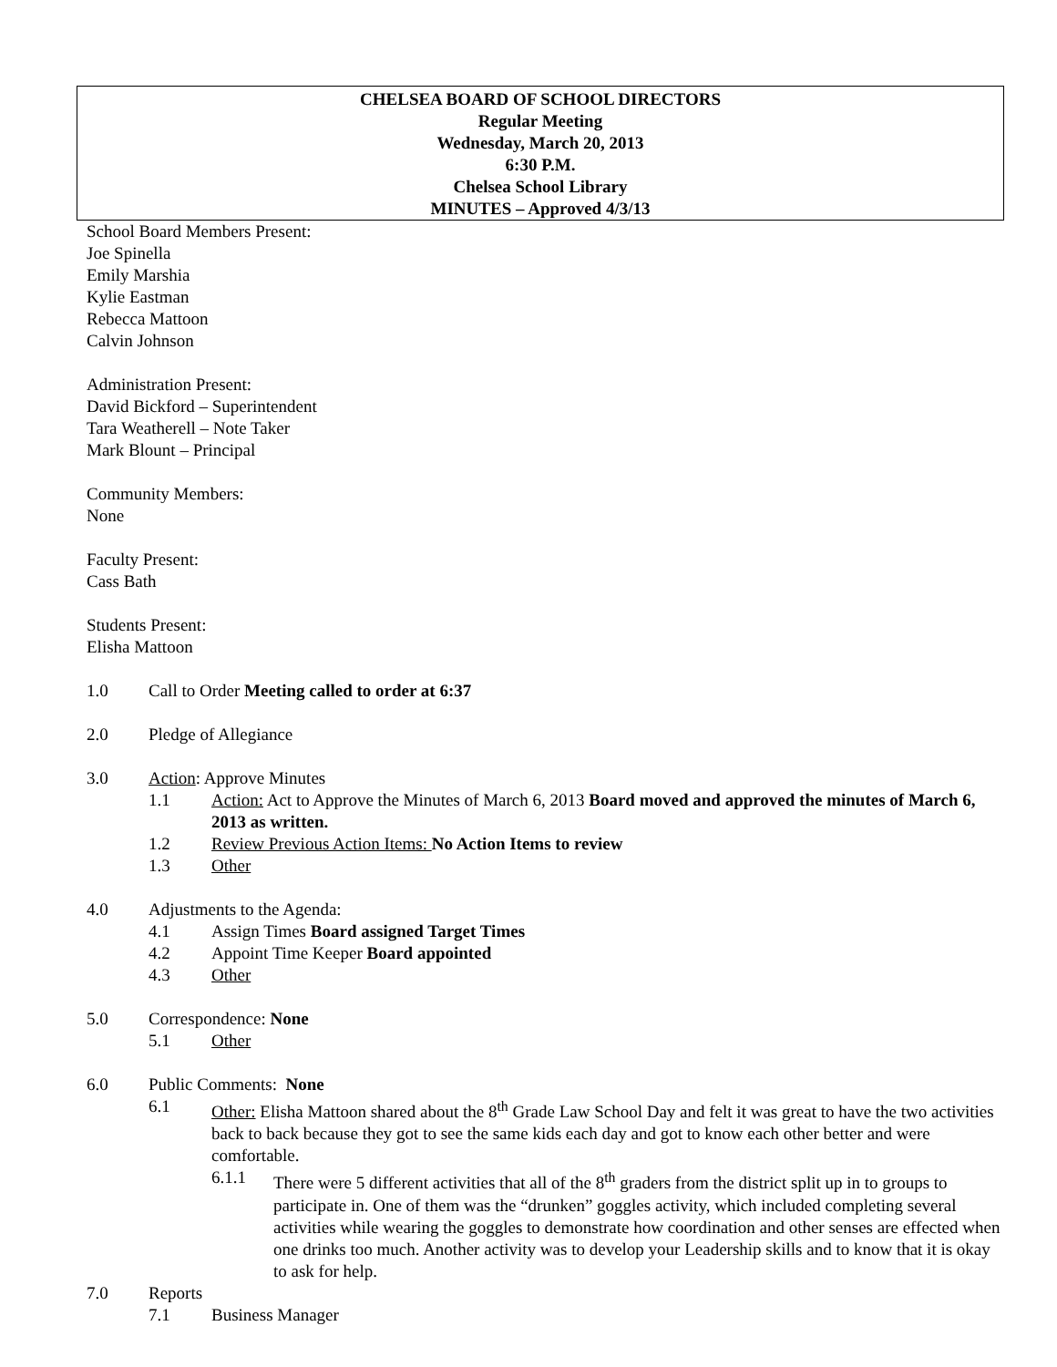CHELSEA BOARD OF SCHOOL DIRECTORS
Regular Meeting
Wednesday, March 20, 2013
6:30 P.M.
Chelsea School Library
MINUTES – Approved 4/3/13
School Board Members Present:
Joe Spinella
Emily Marshia
Kylie Eastman
Rebecca Mattoon
Calvin Johnson
Administration Present:
David Bickford – Superintendent
Tara Weatherell – Note Taker
Mark Blount – Principal
Community Members:
None
Faculty Present:
Cass Bath
Students Present:
Elisha Mattoon
1.0 Call to Order Meeting called to order at 6:37
2.0 Pledge of Allegiance
3.0 Action: Approve Minutes
1.1 Action: Act to Approve the Minutes of March 6, 2013 Board moved and approved the minutes of March 6, 2013 as written.
1.2 Review Previous Action Items: No Action Items to review
1.3 Other
4.0 Adjustments to the Agenda:
4.1 Assign Times Board assigned Target Times
4.2 Appoint Time Keeper Board appointed
4.3 Other
5.0 Correspondence: None
5.1 Other
6.0 Public Comments: None
6.1 Other: Elisha Mattoon shared about the 8<sup>th</sup> Grade Law School Day and felt it was great to have the two activities back to back because they got to see the same kids each day and got to know each other better and were comfortable.
6.1.1 There were 5 different activities that all of the 8<sup>th</sup> graders from the district split up in to groups to participate in. One of them was the “drunken” goggles activity, which included completing several activities while wearing the goggles to demonstrate how coordination and other senses are effected when one drinks too much. Another activity was to develop your Leadership skills and to know that it is okay to ask for help.
7.0 Reports
7.1 Business Manager